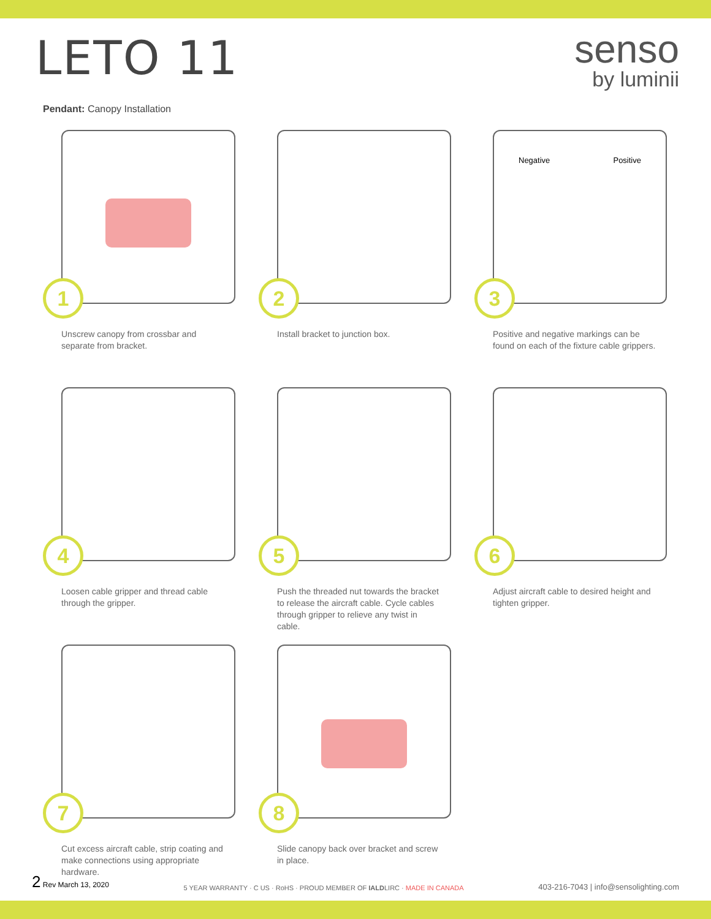LETO 11
senso
by luminii
Pendant: Canopy Installation
1
Unscrew canopy from crossbar and separate from bracket.
2
Install bracket to junction box.
Negative Positive
3
Positive and negative markings can be found on each of the fixture cable grippers.
4
Loosen cable gripper and thread cable through the gripper.
5
Push the threaded nut towards the bracket to release the aircraft cable. Cycle cables through gripper to relieve any twist in cable.
6
Adjust aircraft cable to desired height and tighten gripper.
7
Cut excess aircraft cable, strip coating and make connections using appropriate hardware.
8
Slide canopy back over bracket and screw in place.
2 Rev March 13, 2020
5 YEAR WARRANTY · C US · RoHS · PROUD MEMBER OF IALDLIRC · MADE IN CANADA
403-216-7043 | info@sensolighting.com